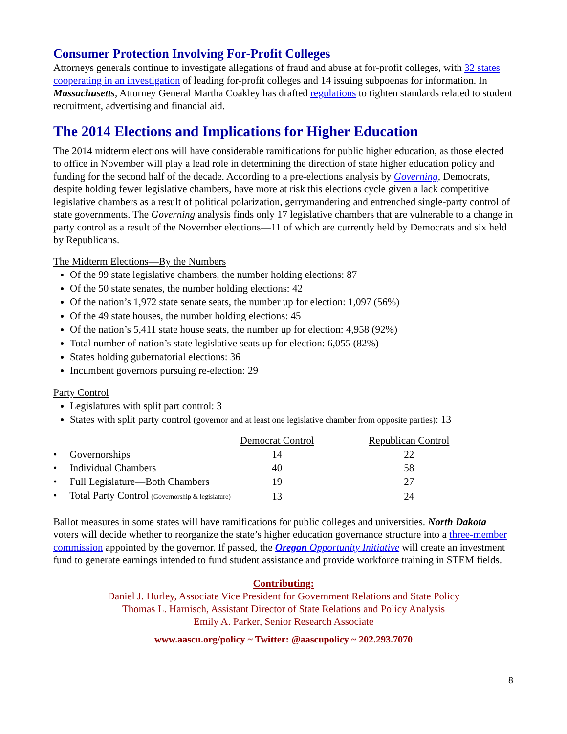Consumer Protection Involving For-Profit Colleges
Attorneys generals continue to investigate allegations of fraud and abuse at for-profit colleges, with 32 states cooperating in an investigation of leading for-profit colleges and 14 issuing subpoenas for information. In Massachusetts, Attorney General Martha Coakley has drafted regulations to tighten standards related to student recruitment, advertising and financial aid.
The 2014 Elections and Implications for Higher Education
The 2014 midterm elections will have considerable ramifications for public higher education, as those elected to office in November will play a lead role in determining the direction of state higher education policy and funding for the second half of the decade. According to a pre-elections analysis by Governing, Democrats, despite holding fewer legislative chambers, have more at risk this elections cycle given a lack competitive legislative chambers as a result of political polarization, gerrymandering and entrenched single-party control of state governments. The Governing analysis finds only 17 legislative chambers that are vulnerable to a change in party control as a result of the November elections—11 of which are currently held by Democrats and six held by Republicans.
The Midterm Elections—By the Numbers
Of the 99 state legislative chambers, the number holding elections: 87
Of the 50 state senates, the number holding elections: 42
Of the nation’s 1,972 state senate seats, the number up for election: 1,097 (56%)
Of the 49 state houses, the number holding elections: 45
Of the nation’s 5,411 state house seats, the number up for election: 4,958 (92%)
Total number of nation’s state legislative seats up for election: 6,055 (82%)
States holding gubernatorial elections: 36
Incumbent governors pursuing re-election: 29
Party Control
Legislatures with split part control: 3
States with split party control (governor and at least one legislative chamber from opposite parties): 13
| | Democrat Control | | Republican Control |
| --- | --- | --- | --- |
| • Governorships | 14 | | 22 |
| • Individual Chambers | 40 | | 58 |
| • Full Legislature—Both Chambers | 19 | | 27 |
| • Total Party Control (Governorship & legislature) | 13 | | 24 |
Ballot measures in some states will have ramifications for public colleges and universities. North Dakota voters will decide whether to reorganize the state’s higher education governance structure into a three-member commission appointed by the governor. If passed, the Oregon Opportunity Initiative will create an investment fund to generate earnings intended to fund student assistance and provide workforce training in STEM fields.
Contributing:
Daniel J. Hurley, Associate Vice President for Government Relations and State Policy
Thomas L. Harnisch, Assistant Director of State Relations and Policy Analysis
Emily A. Parker, Senior Research Associate
www.aascu.org/policy ~ Twitter: @aascupolicy ~ 202.293.7070
8